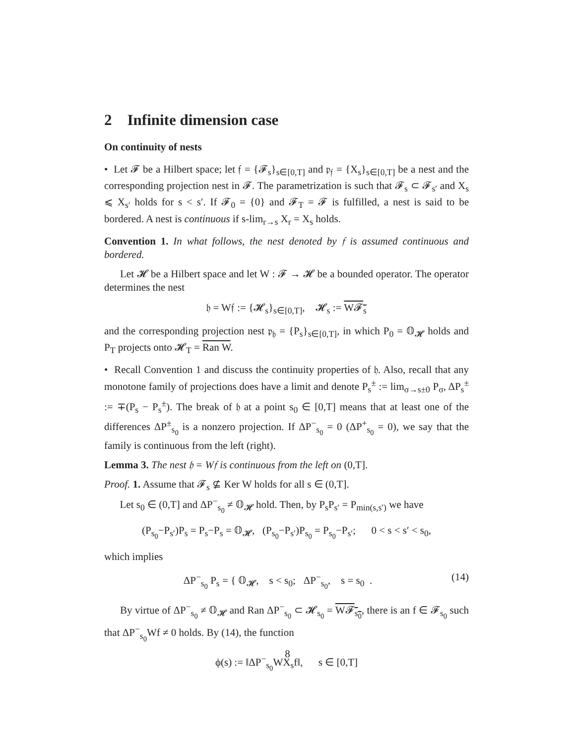2 Infinite dimension case
On continuity of nests
• Let 𝓕 be a Hilbert space; let 𝔣 = {𝓕<sub>s</sub>}<sub>s∈[0,T]</sub> and 𝔭<sub>𝔣</sub> = {X<sub>s</sub>}<sub>s∈[0,T]</sub> be a nest and the corresponding projection nest in 𝓕. The parametrization is such that 𝓕<sub>s</sub> ⊂ 𝓕<sub>s′</sub> and X<sub>s</sub> ⩽ X<sub>s′</sub> holds for s < s′. If 𝓕<sub>0</sub> = {0} and 𝓕<sub>T</sub> = 𝓕 is fulfilled, a nest is said to be bordered. A nest is continuous if s-lim<sub>r→s</sub> X<sub>r</sub> = X<sub>s</sub> holds.
Convention 1. In what follows, the nest denoted by 𝔣 is assumed continuous and bordered.
Let 𝓗 be a Hilbert space and let W : 𝓕 → 𝓗 be a bounded operator. The operator determines the nest
𝔥 = W𝔣 := {𝓗<sub>s</sub>}<sub>s∈[0,T]</sub>, 𝓗<sub>s</sub> := W𝓕<sub>s</sub>
and the corresponding projection nest 𝔭<sub>𝔥</sub> = {P<sub>s</sub>}<sub>s∈[0,T]</sub>, in which P<sub>0</sub> = 𝕆<sub>𝓗</sub> holds and P<sub>T</sub> projects onto 𝓗<sub>T</sub> = Ran W.
• Recall Convention 1 and discuss the continuity properties of 𝔥. Also, recall that any monotone family of projections does have a limit and denote P<sub>s</sub><sup>±</sup> := lim<sub>σ→s±0</sub> P<sub>σ</sub>, ΔP<sub>s</sub><sup>±</sup> := ∓(P<sub>s</sub> − P<sub>s</sub><sup>±</sup>). The break of 𝔥 at a point s<sub>0</sub> ∈ [0,T] means that at least one of the differences ΔP<sup>±</sup><sub>s<sub>0</sub></sub> is a nonzero projection. If ΔP<sup>−</sup><sub>s<sub>0</sub></sub> = 0 (ΔP<sup>+</sup><sub>s<sub>0</sub></sub> = 0), we say that the family is continuous from the left (right).
Lemma 3. The nest 𝔥 = W𝔣 is continuous from the left on (0,T].
Proof. 1. Assume that 𝓕<sub>s</sub> ⊈ Ker W holds for all s ∈ (0,T].
Let s<sub>0</sub> ∈ (0,T] and ΔP<sup>−</sup><sub>s<sub>0</sub></sub> ≠ 𝕆<sub>𝓗</sub> hold. Then, by P<sub>s</sub>P<sub>s′</sub> = P<sub>min(s,s′)</sub> we have
(P<sub>s<sub>0</sub></sub>−P<sub>s′</sub>)P<sub>s</sub> = P<sub>s</sub>−P<sub>s</sub> = 𝕆<sub>𝓗</sub>, (P<sub>s<sub>0</sub></sub>−P<sub>s′</sub>)P<sub>s<sub>0</sub></sub> = P<sub>s<sub>0</sub></sub>−P<sub>s′</sub>; 0 < s < s′ < s<sub>0</sub>,
which implies
ΔP<sup>−</sup><sub>s<sub>0</sub></sub> P<sub>s</sub> = { 𝕆<sub>𝓗</sub>, s < s<sub>0</sub>; ΔP<sup>−</sup><sub>s<sub>0</sub></sub>, s = s<sub>0</sub> . (14)
By virtue of ΔP<sup>−</sup><sub>s<sub>0</sub></sub> ≠ 𝕆<sub>𝓗</sub> and Ran ΔP<sup>−</sup><sub>s<sub>0</sub></sub> ⊂ 𝓗<sub>s<sub>0</sub></sub> = W𝓕<sub>s<sub>0</sub></sub>, there is an f ∈ 𝓕<sub>s<sub>0</sub></sub> such that ΔP<sup>−</sup><sub>s<sub>0</sub></sub>Wf ≠ 0 holds. By (14), the function
ϕ(s) := ‖ΔP<sup>−</sup><sub>s<sub>0</sub></sub>WX<sub>s</sub>f‖, s ∈ [0,T]
8